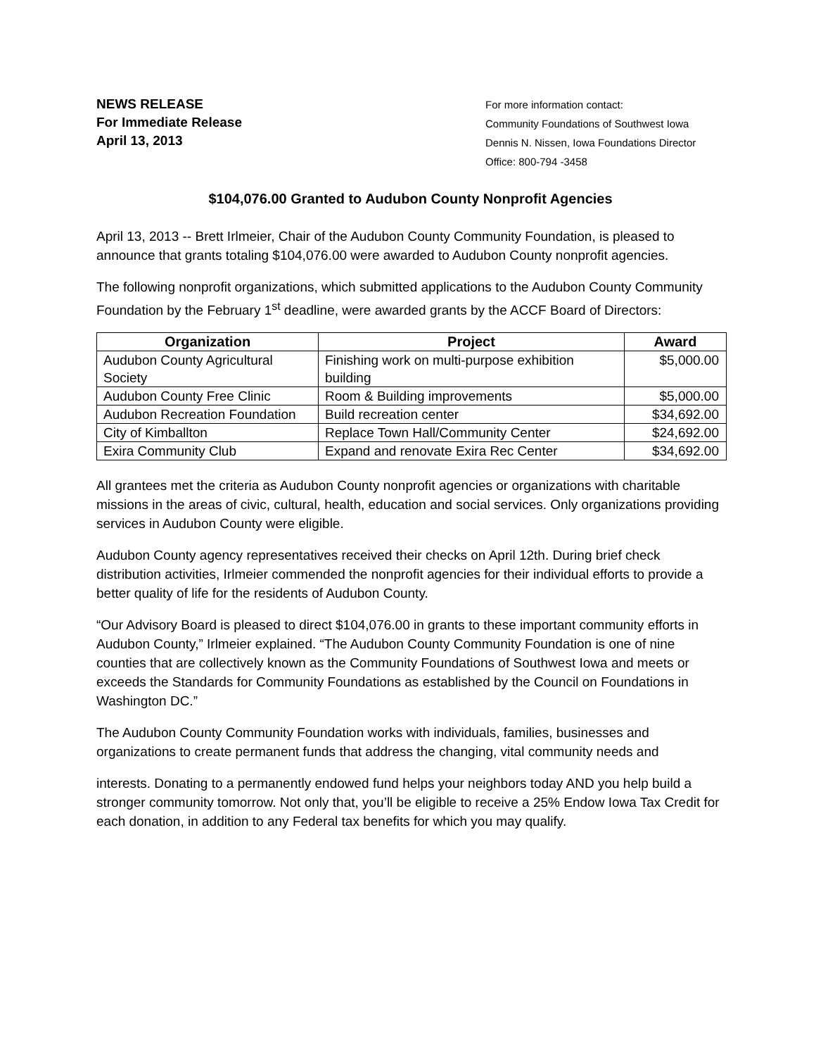NEWS RELEASE
For Immediate Release
April 13, 2013
For more information contact:
Community Foundations of Southwest Iowa
Dennis N. Nissen, Iowa Foundations Director
Office: 800-794 -3458
$104,076.00 Granted to Audubon County Nonprofit Agencies
April 13, 2013 -- Brett Irlmeier, Chair of the Audubon County Community Foundation, is pleased to announce that grants totaling $104,076.00 were awarded to Audubon County nonprofit agencies.
The following nonprofit organizations, which submitted applications to the Audubon County Community Foundation by the February 1<sup>st</sup> deadline, were awarded grants by the ACCF Board of Directors:
| Organization | Project | Award |
| --- | --- | --- |
| Audubon County Agricultural Society | Finishing work on multi-purpose exhibition building | $5,000.00 |
| Audubon County Free Clinic | Room & Building improvements | $5,000.00 |
| Audubon Recreation Foundation | Build recreation center | $34,692.00 |
| City of Kimballton | Replace Town Hall/Community Center | $24,692.00 |
| Exira Community Club | Expand and renovate Exira Rec Center | $34,692.00 |
All grantees met the criteria as Audubon County nonprofit agencies or organizations with charitable missions in the areas of civic, cultural, health, education and social services. Only organizations providing services in Audubon County were eligible.
Audubon County agency representatives received their checks on April 12th. During brief check distribution activities, Irlmeier commended the nonprofit agencies for their individual efforts to provide a better quality of life for the residents of Audubon County.
“Our Advisory Board is pleased to direct $104,076.00 in grants to these important community efforts in Audubon County,” Irlmeier explained. “The Audubon County Community Foundation is one of nine counties that are collectively known as the Community Foundations of Southwest Iowa and meets or exceeds the Standards for Community Foundations as established by the Council on Foundations in Washington DC.”
The Audubon County Community Foundation works with individuals, families, businesses and organizations to create permanent funds that address the changing, vital community needs and
interests. Donating to a permanently endowed fund helps your neighbors today AND you help build a stronger community tomorrow. Not only that, you’ll be eligible to receive a 25% Endow Iowa Tax Credit for each donation, in addition to any Federal tax benefits for which you may qualify.